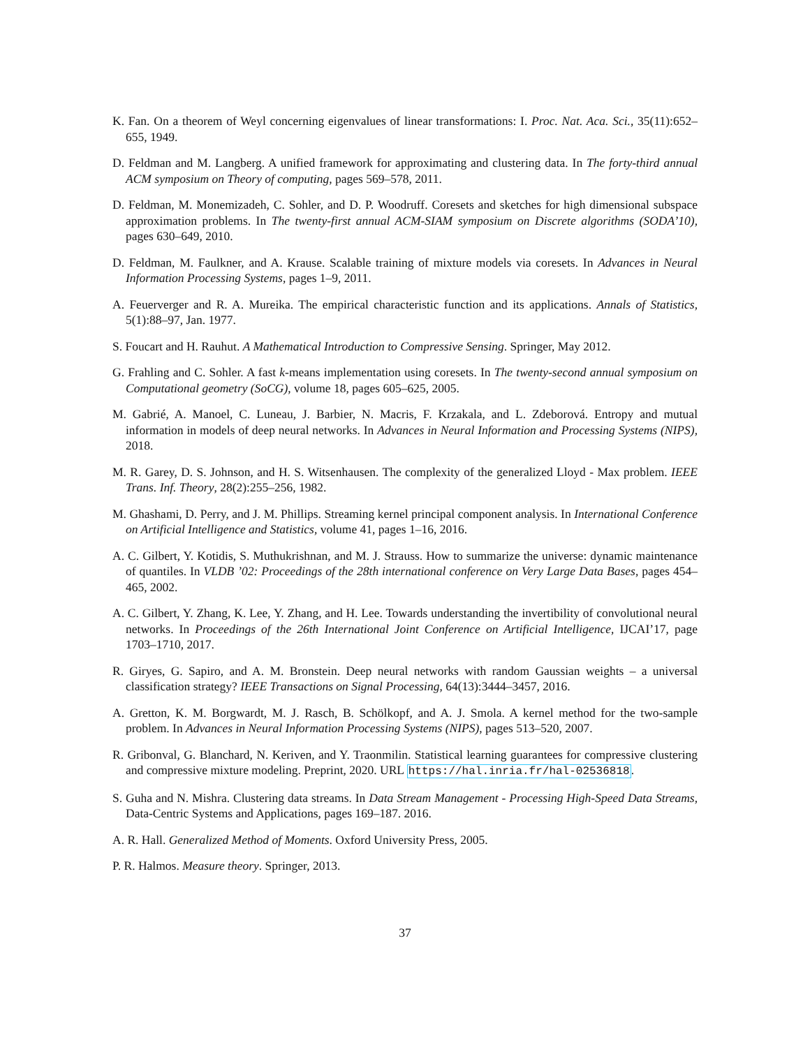K. Fan. On a theorem of Weyl concerning eigenvalues of linear transformations: I. Proc. Nat. Aca. Sci., 35(11):652–655, 1949.
D. Feldman and M. Langberg. A unified framework for approximating and clustering data. In The forty-third annual ACM symposium on Theory of computing, pages 569–578, 2011.
D. Feldman, M. Monemizadeh, C. Sohler, and D. P. Woodruff. Coresets and sketches for high dimensional subspace approximation problems. In The twenty-first annual ACM-SIAM symposium on Discrete algorithms (SODA’10), pages 630–649, 2010.
D. Feldman, M. Faulkner, and A. Krause. Scalable training of mixture models via coresets. In Advances in Neural Information Processing Systems, pages 1–9, 2011.
A. Feuerverger and R. A. Mureika. The empirical characteristic function and its applications. Annals of Statistics, 5(1):88–97, Jan. 1977.
S. Foucart and H. Rauhut. A Mathematical Introduction to Compressive Sensing. Springer, May 2012.
G. Frahling and C. Sohler. A fast k-means implementation using coresets. In The twenty-second annual symposium on Computational geometry (SoCG), volume 18, pages 605–625, 2005.
M. Gabrié, A. Manoel, C. Luneau, J. Barbier, N. Macris, F. Krzakala, and L. Zdeborová. Entropy and mutual information in models of deep neural networks. In Advances in Neural Information and Processing Systems (NIPS), 2018.
M. R. Garey, D. S. Johnson, and H. S. Witsenhausen. The complexity of the generalized Lloyd - Max problem. IEEE Trans. Inf. Theory, 28(2):255–256, 1982.
M. Ghashami, D. Perry, and J. M. Phillips. Streaming kernel principal component analysis. In International Conference on Artificial Intelligence and Statistics, volume 41, pages 1–16, 2016.
A. C. Gilbert, Y. Kotidis, S. Muthukrishnan, and M. J. Strauss. How to summarize the universe: dynamic maintenance of quantiles. In VLDB ’02: Proceedings of the 28th international conference on Very Large Data Bases, pages 454–465, 2002.
A. C. Gilbert, Y. Zhang, K. Lee, Y. Zhang, and H. Lee. Towards understanding the invertibility of convolutional neural networks. In Proceedings of the 26th International Joint Conference on Artificial Intelligence, IJCAI’17, page 1703–1710, 2017.
R. Giryes, G. Sapiro, and A. M. Bronstein. Deep neural networks with random Gaussian weights – a universal classification strategy? IEEE Transactions on Signal Processing, 64(13):3444–3457, 2016.
A. Gretton, K. M. Borgwardt, M. J. Rasch, B. Schölkopf, and A. J. Smola. A kernel method for the two-sample problem. In Advances in Neural Information Processing Systems (NIPS), pages 513–520, 2007.
R. Gribonval, G. Blanchard, N. Keriven, and Y. Traonmilin. Statistical learning guarantees for compressive clustering and compressive mixture modeling. Preprint, 2020. URL https://hal.inria.fr/hal-02536818.
S. Guha and N. Mishra. Clustering data streams. In Data Stream Management - Processing High-Speed Data Streams, Data-Centric Systems and Applications, pages 169–187. 2016.
A. R. Hall. Generalized Method of Moments. Oxford University Press, 2005.
P. R. Halmos. Measure theory. Springer, 2013.
37